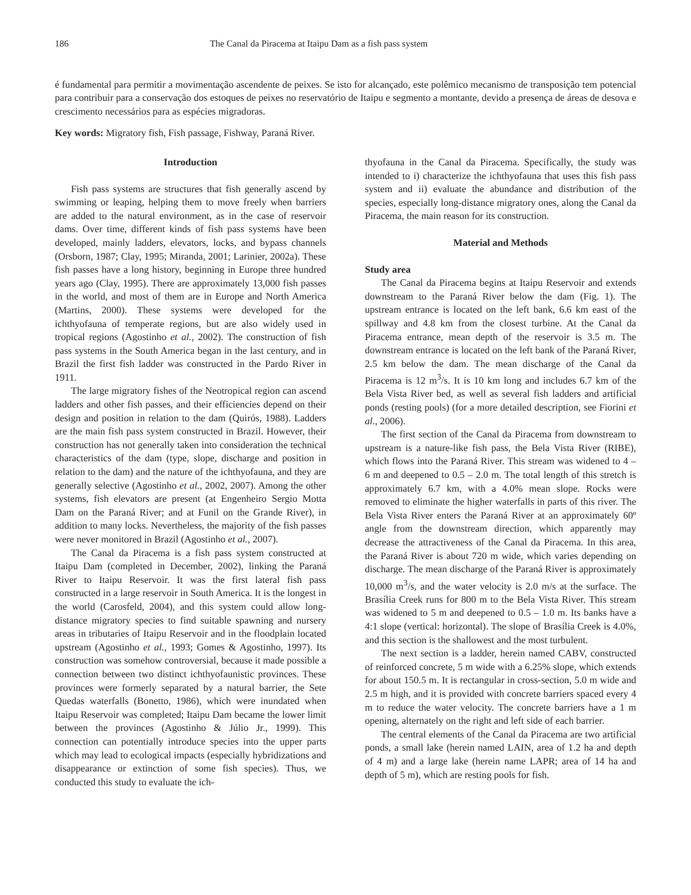186 The Canal da Piracema at Itaipu Dam as a fish pass system
é fundamental para permitir a movimentação ascendente de peixes. Se isto for alcançado, este polêmico mecanismo de transposição tem potencial para contribuir para a conservação dos estoques de peixes no reservatório de Itaipu e segmento a montante, devido a presença de áreas de desova e crescimento necessários para as espécies migradoras.
Key words: Migratory fish, Fish passage, Fishway, Paraná River.
Introduction
Fish pass systems are structures that fish generally ascend by swimming or leaping, helping them to move freely when barriers are added to the natural environment, as in the case of reservoir dams. Over time, different kinds of fish pass systems have been developed, mainly ladders, elevators, locks, and bypass channels (Orsborn, 1987; Clay, 1995; Miranda, 2001; Larinier, 2002a). These fish passes have a long history, beginning in Europe three hundred years ago (Clay, 1995). There are approximately 13,000 fish passes in the world, and most of them are in Europe and North America (Martins, 2000). These systems were developed for the ichthyofauna of temperate regions, but are also widely used in tropical regions (Agostinho et al., 2002). The construction of fish pass systems in the South America began in the last century, and in Brazil the first fish ladder was constructed in the Pardo River in 1911.
The large migratory fishes of the Neotropical region can ascend ladders and other fish passes, and their efficiencies depend on their design and position in relation to the dam (Quirós, 1988). Ladders are the main fish pass system constructed in Brazil. However, their construction has not generally taken into consideration the technical characteristics of the dam (type, slope, discharge and position in relation to the dam) and the nature of the ichthyofauna, and they are generally selective (Agostinho et al., 2002, 2007). Among the other systems, fish elevators are present (at Engenheiro Sergio Motta Dam on the Paraná River; and at Funil on the Grande River), in addition to many locks. Nevertheless, the majority of the fish passes were never monitored in Brazil (Agostinho et al., 2007).
The Canal da Piracema is a fish pass system constructed at Itaipu Dam (completed in December, 2002), linking the Paraná River to Itaipu Reservoir. It was the first lateral fish pass constructed in a large reservoir in South America. It is the longest in the world (Carosfeld, 2004), and this system could allow long-distance migratory species to find suitable spawning and nursery areas in tributaries of Itaipu Reservoir and in the floodplain located upstream (Agostinho et al., 1993; Gomes & Agostinho, 1997). Its construction was somehow controversial, because it made possible a connection between two distinct ichthyofaunistic provinces. These provinces were formerly separated by a natural barrier, the Sete Quedas waterfalls (Bonetto, 1986), which were inundated when Itaipu Reservoir was completed; Itaipu Dam became the lower limit between the provinces (Agostinho & Júlio Jr., 1999). This connection can potentially introduce species into the upper parts which may lead to ecological impacts (especially hybridizations and disappearance or extinction of some fish species). Thus, we conducted this study to evaluate the ich-
thyofauna in the Canal da Piracema. Specifically, the study was intended to i) characterize the ichthyofauna that uses this fish pass system and ii) evaluate the abundance and distribution of the species, especially long-distance migratory ones, along the Canal da Piracema, the main reason for its construction.
Material and Methods
Study area
The Canal da Piracema begins at Itaipu Reservoir and extends downstream to the Paraná River below the dam (Fig. 1). The upstream entrance is located on the left bank, 6.6 km east of the spillway and 4.8 km from the closest turbine. At the Canal da Piracema entrance, mean depth of the reservoir is 3.5 m. The downstream entrance is located on the left bank of the Paraná River, 2.5 km below the dam. The mean discharge of the Canal da Piracema is 12 m<sup>3</sup>/s. It is 10 km long and includes 6.7 km of the Bela Vista River bed, as well as several fish ladders and artificial ponds (resting pools) (for a more detailed description, see Fiorini et al., 2006).
The first section of the Canal da Piracema from downstream to upstream is a nature-like fish pass, the Bela Vista River (RIBE), which flows into the Paraná River. This stream was widened to 4 – 6 m and deepened to 0.5 – 2.0 m. The total length of this stretch is approximately 6.7 km, with a 4.0% mean slope. Rocks were removed to eliminate the higher waterfalls in parts of this river. The Bela Vista River enters the Paraná River at an approximately 60º angle from the downstream direction, which apparently may decrease the attractiveness of the Canal da Piracema. In this area, the Paraná River is about 720 m wide, which varies depending on discharge. The mean discharge of the Paraná River is approximately 10,000 m<sup>3</sup>/s, and the water velocity is 2.0 m/s at the surface. The Brasília Creek runs for 800 m to the Bela Vista River. This stream was widened to 5 m and deepened to 0.5 – 1.0 m. Its banks have a 4:1 slope (vertical: horizontal). The slope of Brasília Creek is 4.0%, and this section is the shallowest and the most turbulent.
The next section is a ladder, herein named CABV, constructed of reinforced concrete, 5 m wide with a 6.25% slope, which extends for about 150.5 m. It is rectangular in cross-section, 5.0 m wide and 2.5 m high, and it is provided with concrete barriers spaced every 4 m to reduce the water velocity. The concrete barriers have a 1 m opening, alternately on the right and left side of each barrier.
The central elements of the Canal da Piracema are two artificial ponds, a small lake (herein named LAIN, area of 1.2 ha and depth of 4 m) and a large lake (herein name LAPR; area of 14 ha and depth of 5 m), which are resting pools for fish.